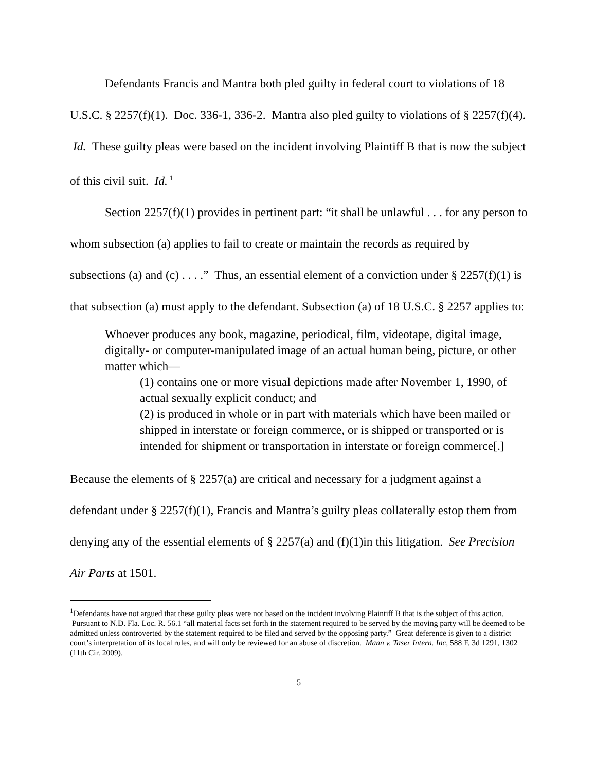Defendants Francis and Mantra both pled guilty in federal court to violations of 18 U.S.C. § 2257(f)(1). Doc. 336-1, 336-2. Mantra also pled guilty to violations of § 2257(f)(4). Id. These guilty pleas were based on the incident involving Plaintiff B that is now the subject of this civil suit. Id.<sup>1</sup>
Section 2257(f)(1) provides in pertinent part: “it shall be unlawful . . . for any person to whom subsection (a) applies to fail to create or maintain the records as required by subsections (a) and (c) . . . .” Thus, an essential element of a conviction under § 2257(f)(1) is that subsection (a) must apply to the defendant. Subsection (a) of 18 U.S.C. § 2257 applies to:
Whoever produces any book, magazine, periodical, film, videotape, digital image, digitally- or computer-manipulated image of an actual human being, picture, or other matter which—
(1) contains one or more visual depictions made after November 1, 1990, of actual sexually explicit conduct; and
(2) is produced in whole or in part with materials which have been mailed or shipped in interstate or foreign commerce, or is shipped or transported or is intended for shipment or transportation in interstate or foreign commerce[.]
Because the elements of § 2257(a) are critical and necessary for a judgment against a defendant under § 2257(f)(1), Francis and Mantra’s guilty pleas collaterally estop them from denying any of the essential elements of § 2257(a) and (f)(1)in this litigation. See Precision Air Parts at 1501.
<sup>1</sup> Defendants have not argued that these guilty pleas were not based on the incident involving Plaintiff B that is the subject of this action. Pursuant to N.D. Fla. Loc. R. 56.1 “all material facts set forth in the statement required to be served by the moving party will be deemed to be admitted unless controverted by the statement required to be filed and served by the opposing party.” Great deference is given to a district court’s interpretation of its local rules, and will only be reviewed for an abuse of discretion. Mann v. Taser Intern. Inc, 588 F. 3d 1291, 1302 (11th Cir. 2009).
5